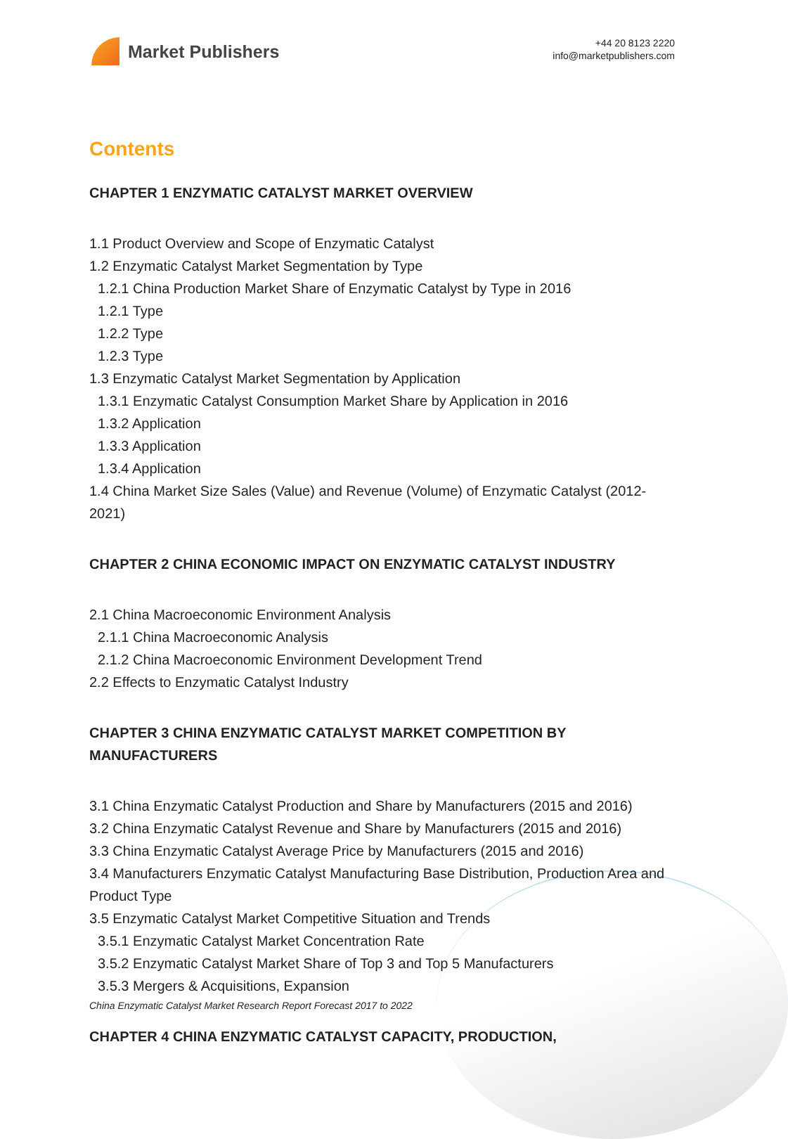Market Publishers
+44 20 8123 2220
info@marketpublishers.com
Contents
CHAPTER 1 ENZYMATIC CATALYST MARKET OVERVIEW
1.1 Product Overview and Scope of Enzymatic Catalyst
1.2 Enzymatic Catalyst Market Segmentation by Type
1.2.1 China Production Market Share of Enzymatic Catalyst by Type in 2016
1.2.1 Type
1.2.2 Type
1.2.3 Type
1.3 Enzymatic Catalyst Market Segmentation by Application
1.3.1 Enzymatic Catalyst Consumption Market Share by Application in 2016
1.3.2 Application
1.3.3 Application
1.3.4 Application
1.4 China Market Size Sales (Value) and Revenue (Volume) of Enzymatic Catalyst (2012-2021)
CHAPTER 2 CHINA ECONOMIC IMPACT ON ENZYMATIC CATALYST INDUSTRY
2.1 China Macroeconomic Environment Analysis
2.1.1 China Macroeconomic Analysis
2.1.2 China Macroeconomic Environment Development Trend
2.2 Effects to Enzymatic Catalyst Industry
CHAPTER 3 CHINA ENZYMATIC CATALYST MARKET COMPETITION BY MANUFACTURERS
3.1 China Enzymatic Catalyst Production and Share by Manufacturers (2015 and 2016)
3.2 China Enzymatic Catalyst Revenue and Share by Manufacturers (2015 and 2016)
3.3 China Enzymatic Catalyst Average Price by Manufacturers (2015 and 2016)
3.4 Manufacturers Enzymatic Catalyst Manufacturing Base Distribution, Production Area and Product Type
3.5 Enzymatic Catalyst Market Competitive Situation and Trends
3.5.1 Enzymatic Catalyst Market Concentration Rate
3.5.2 Enzymatic Catalyst Market Share of Top 3 and Top 5 Manufacturers
3.5.3 Mergers & Acquisitions, Expansion
CHAPTER 4 CHINA ENZYMATIC CATALYST CAPACITY, PRODUCTION,
China Enzymatic Catalyst Market Research Report Forecast 2017 to 2022